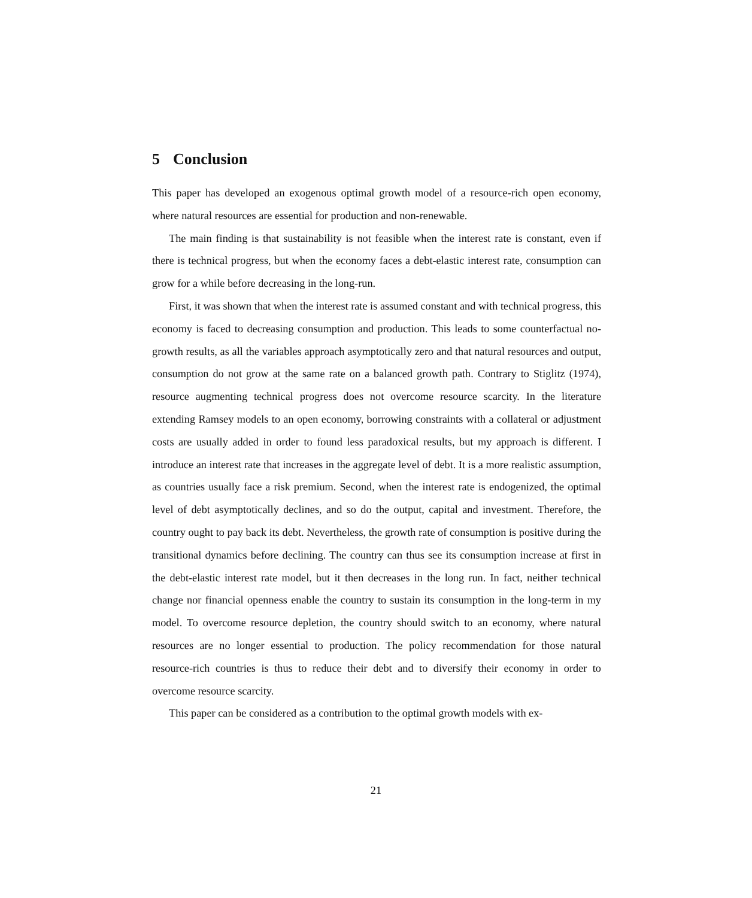5 Conclusion
This paper has developed an exogenous optimal growth model of a resource-rich open economy, where natural resources are essential for production and non-renewable.
The main finding is that sustainability is not feasible when the interest rate is constant, even if there is technical progress, but when the economy faces a debt-elastic interest rate, consumption can grow for a while before decreasing in the long-run.
First, it was shown that when the interest rate is assumed constant and with technical progress, this economy is faced to decreasing consumption and production. This leads to some counterfactual no-growth results, as all the variables approach asymptotically zero and that natural resources and output, consumption do not grow at the same rate on a balanced growth path. Contrary to Stiglitz (1974), resource augmenting technical progress does not overcome resource scarcity. In the literature extending Ramsey models to an open economy, borrowing constraints with a collateral or adjustment costs are usually added in order to found less paradoxical results, but my approach is different. I introduce an interest rate that increases in the aggregate level of debt. It is a more realistic assumption, as countries usually face a risk premium. Second, when the interest rate is endogenized, the optimal level of debt asymptotically declines, and so do the output, capital and investment. Therefore, the country ought to pay back its debt. Nevertheless, the growth rate of consumption is positive during the transitional dynamics before declining. The country can thus see its consumption increase at first in the debt-elastic interest rate model, but it then decreases in the long run. In fact, neither technical change nor financial openness enable the country to sustain its consumption in the long-term in my model. To overcome resource depletion, the country should switch to an economy, where natural resources are no longer essential to production. The policy recommendation for those natural resource-rich countries is thus to reduce their debt and to diversify their economy in order to overcome resource scarcity.
This paper can be considered as a contribution to the optimal growth models with ex-
21